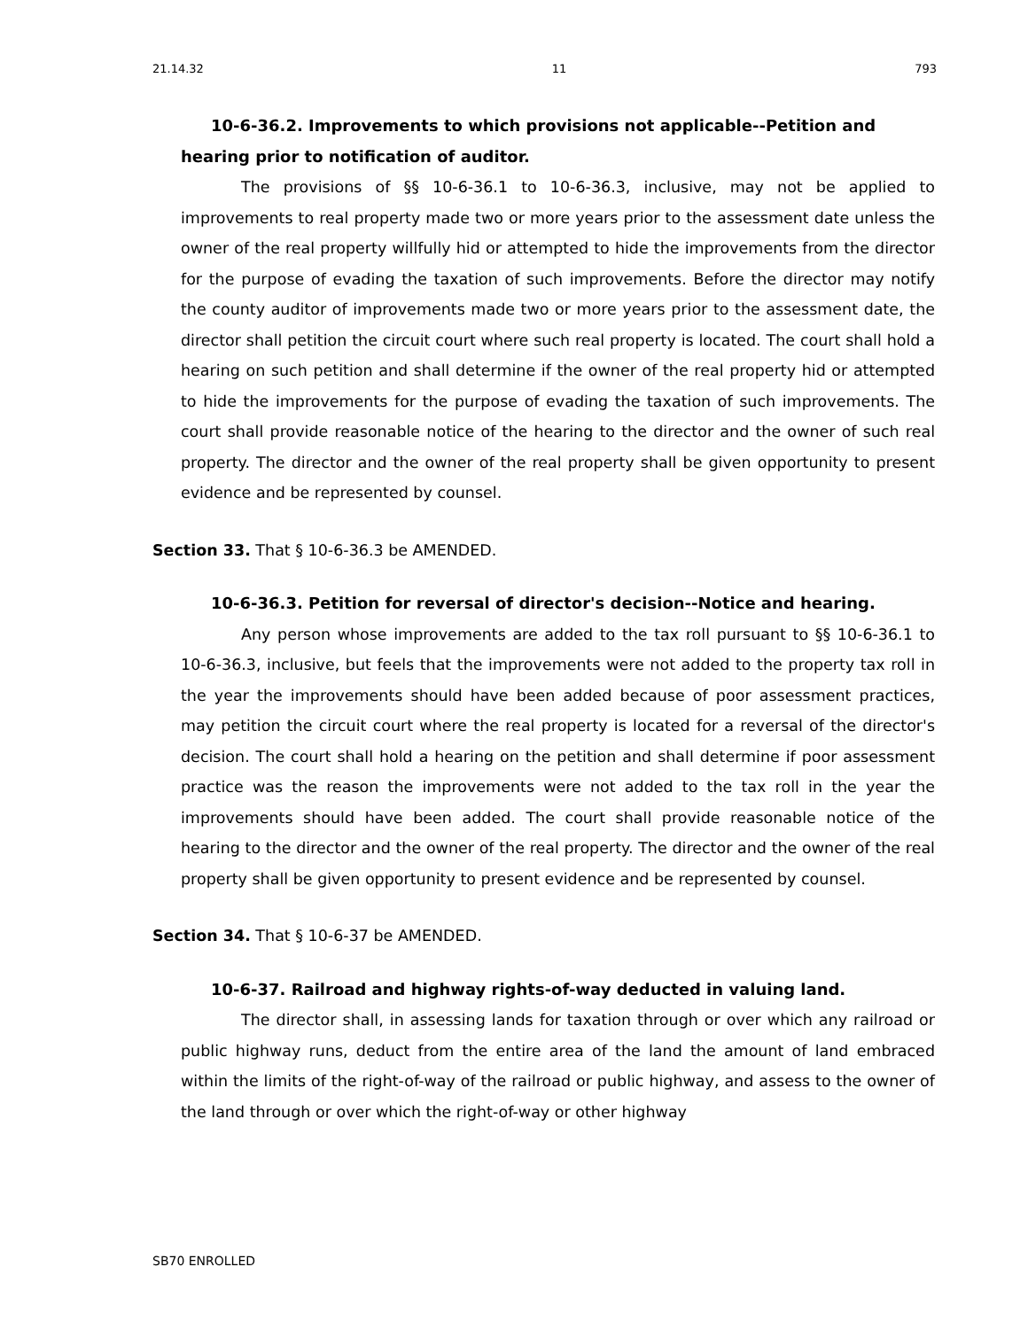21.14.32 11 793
10-6-36.2. Improvements to which provisions not applicable--Petition and hearing prior to notification of auditor.
The provisions of §§ 10-6-36.1 to 10-6-36.3, inclusive, may not be applied to improvements to real property made two or more years prior to the assessment date unless the owner of the real property willfully hid or attempted to hide the improvements from the director for the purpose of evading the taxation of such improvements. Before the director may notify the county auditor of improvements made two or more years prior to the assessment date, the director shall petition the circuit court where such real property is located. The court shall hold a hearing on such petition and shall determine if the owner of the real property hid or attempted to hide the improvements for the purpose of evading the taxation of such improvements. The court shall provide reasonable notice of the hearing to the director and the owner of such real property. The director and the owner of the real property shall be given opportunity to present evidence and be represented by counsel.
Section 33. That § 10-6-36.3 be AMENDED.
10-6-36.3. Petition for reversal of director's decision--Notice and hearing.
Any person whose improvements are added to the tax roll pursuant to §§ 10-6-36.1 to 10-6-36.3, inclusive, but feels that the improvements were not added to the property tax roll in the year the improvements should have been added because of poor assessment practices, may petition the circuit court where the real property is located for a reversal of the director's decision. The court shall hold a hearing on the petition and shall determine if poor assessment practice was the reason the improvements were not added to the tax roll in the year the improvements should have been added. The court shall provide reasonable notice of the hearing to the director and the owner of the real property. The director and the owner of the real property shall be given opportunity to present evidence and be represented by counsel.
Section 34. That § 10-6-37 be AMENDED.
10-6-37. Railroad and highway rights-of-way deducted in valuing land.
The director shall, in assessing lands for taxation through or over which any railroad or public highway runs, deduct from the entire area of the land the amount of land embraced within the limits of the right-of-way of the railroad or public highway, and assess to the owner of the land through or over which the right-of-way or other highway
SB70 ENROLLED